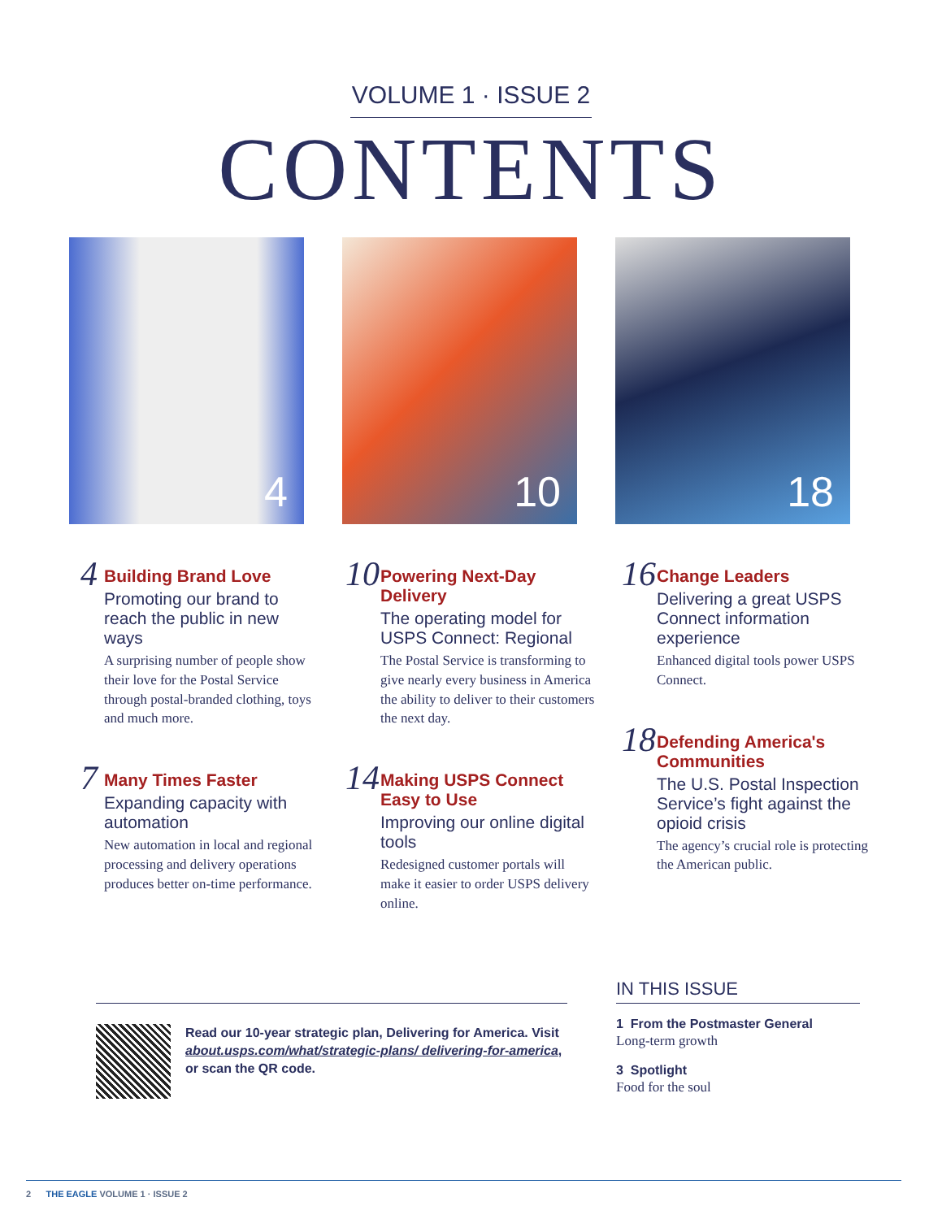VOLUME 1 · ISSUE 2
CONTENTS
4
10
18
4
Building Brand Love
Promoting our brand to reach the public in new ways
A surprising number of people show their love for the Postal Service through postal-branded clothing, toys and much more.
7
Many Times Faster
Expanding capacity with automation
New automation in local and regional processing and delivery operations produces better on-time performance.
10
Powering Next-Day Delivery
The operating model for USPS Connect: Regional
The Postal Service is transforming to give nearly every business in America the ability to deliver to their customers the next day.
14
Making USPS Connect Easy to Use
Improving our online digital tools
Redesigned customer portals will make it easier to order USPS delivery online.
16
Change Leaders
Delivering a great USPS Connect information experience
Enhanced digital tools power USPS Connect.
18
Defending America's Communities
The U.S. Postal Inspection Service’s fight against the opioid crisis
The agency’s crucial role is protecting the American public.
Read our 10-year strategic plan, Delivering for America. Visit about.usps.com/what/strategic-plans/ delivering-for-america, or scan the QR code.
IN THIS ISSUE
1 From the Postmaster General
Long-term growth
3 Spotlight
Food for the soul
2 THE EAGLE VOLUME 1 · ISSUE 2